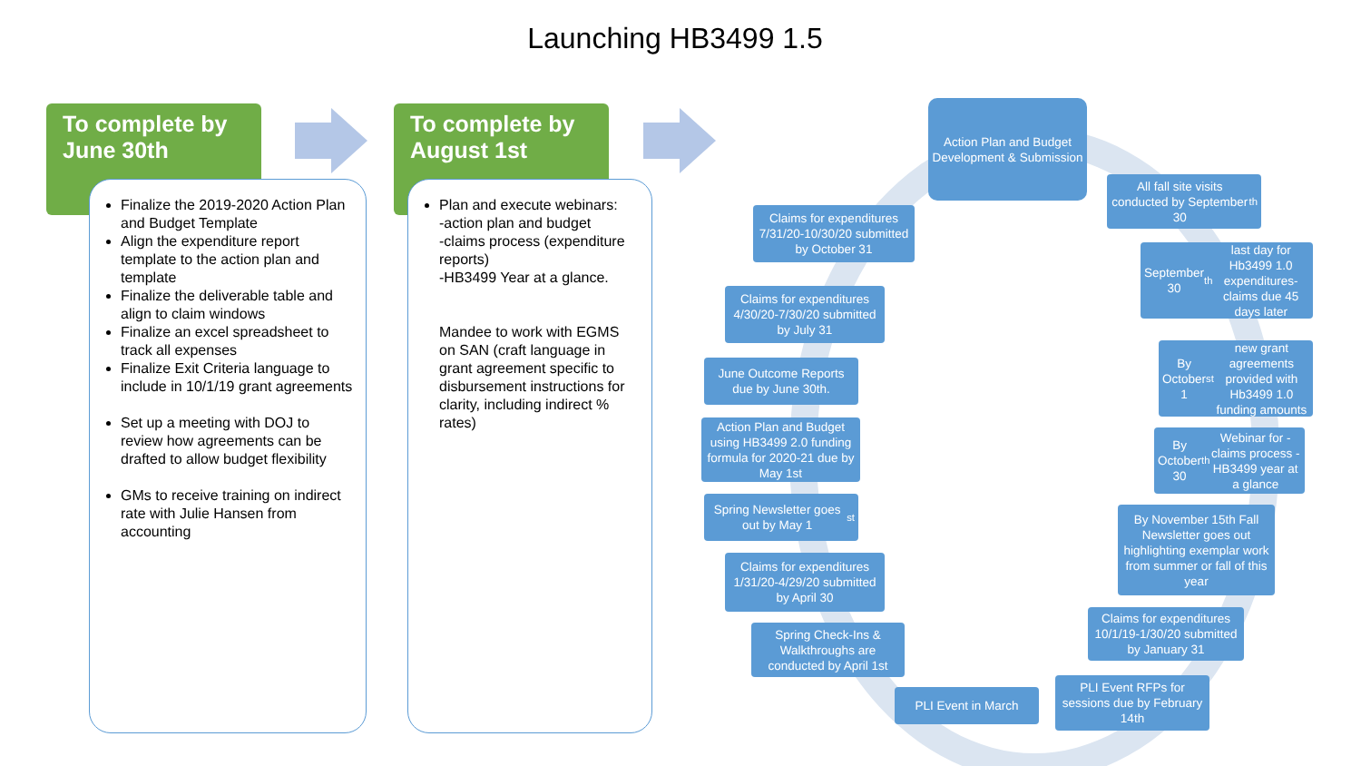Launching HB3499 1.5
To complete by June 30th
Finalize the 2019-2020 Action Plan and Budget Template
Align the expenditure report template to the action plan and template
Finalize the deliverable table and align to claim windows
Finalize an excel spreadsheet to track all expenses
Finalize Exit Criteria language to include in 10/1/19 grant agreements
Set up a meeting with DOJ to review how agreements can be drafted to allow budget flexibility
GMs to receive training on indirect rate with Julie Hansen from accounting
To complete by August 1st
Plan and execute webinars:
-action plan and budget
-claims process (expenditure reports)
-HB3499 Year at a glance.
Mandee to work with EGMS on SAN (craft language in grant agreement specific to disbursement instructions for clarity, including indirect % rates)
Action Plan and Budget Development & Submission
All fall site visits conducted by September 30<sup>th</sup>
September 30<sup>th</sup> last day for Hb3499 1.0 expenditures- claims due 45 days later
By October 1<sup>st</sup> new grant agreements provided with Hb3499 1.0 funding amounts
By October 30<sup>th</sup> Webinar for -claims process -HB3499 year at a glance
By November 15th Fall Newsletter goes out highlighting exemplar work from summer or fall of this year
Claims for expenditures 10/1/19-1/30/20 submitted by January 31
PLI Event RFPs for sessions due by February 14th
PLI Event in March
Spring Check-Ins & Walkthroughs are conducted by April 1st
Claims for expenditures 1/31/20-4/29/20 submitted by April 30
Spring Newsletter goes out by May 1<sup>st</sup>
Action Plan and Budget using HB3499 2.0 funding formula for 2020-21 due by May 1st
June Outcome Reports due by June 30th.
Claims for expenditures 4/30/20-7/30/20 submitted by July 31
Claims for expenditures 7/31/20-10/30/20 submitted by October 31